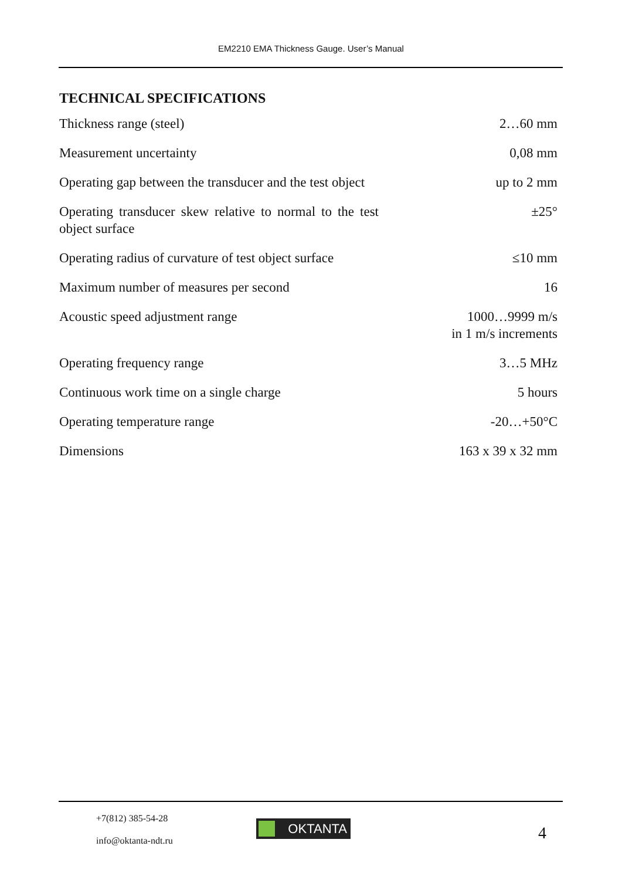EM2210 EMA Thickness Gauge. User’s Manual
TECHNICAL SPECIFICATIONS
| Thickness range (steel) | 2…60 mm |
| Measurement uncertainty | 0,08 mm |
| Operating gap between the transducer and the test object | up to 2 mm |
| Operating transducer skew relative to normal to the test object surface | ±25° |
| Operating radius of curvature of test object surface | ≤10 mm |
| Maximum number of measures per second | 16 |
| Acoustic speed adjustment range | 1000…9999 m/s in 1 m/s increments |
| Operating frequency range | 3…5 MHz |
| Continuous work time on a single charge | 5 hours |
| Operating temperature range | -20…+50°C |
| Dimensions | 163 x 39 x 32 mm |
+7(812) 385-54-28
info@oktanta-ndt.ru
OKTANTA 4